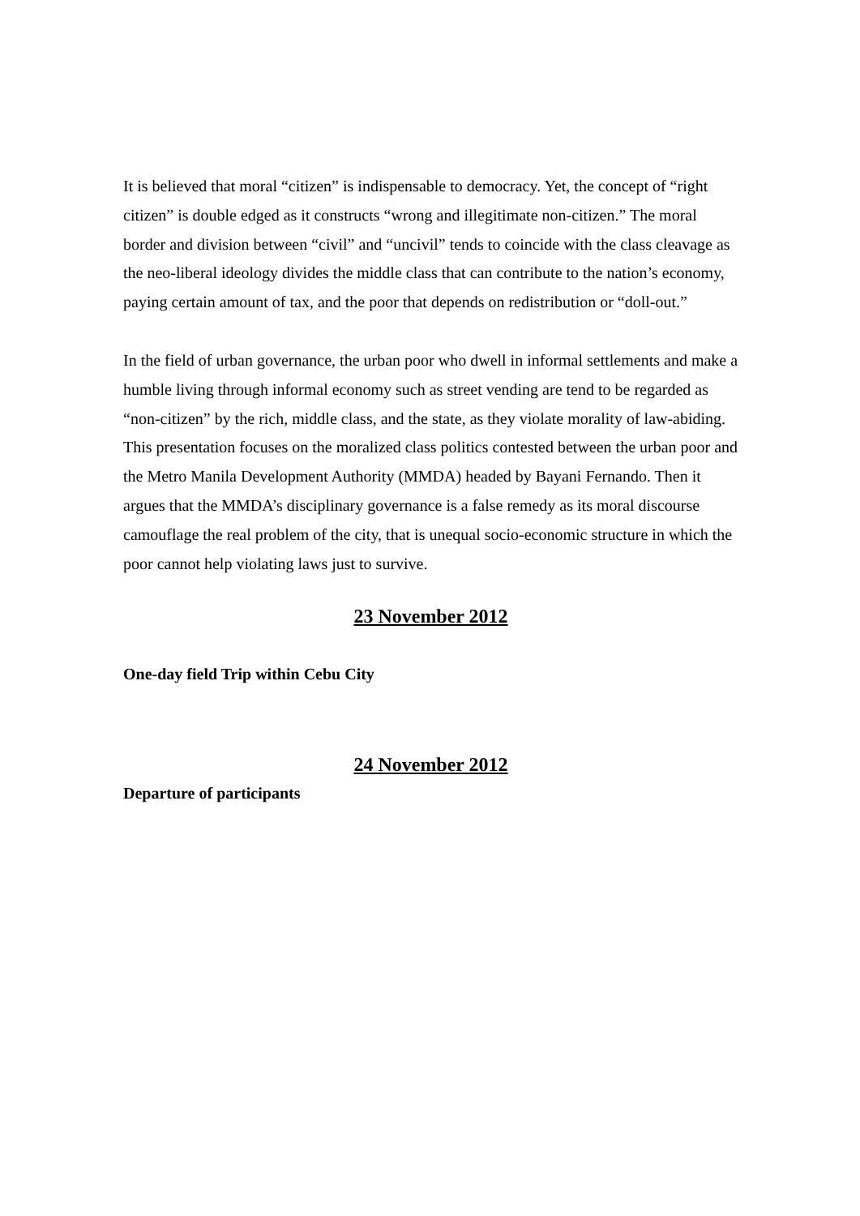It is believed that moral “citizen” is indispensable to democracy. Yet, the concept of “right citizen” is double edged as it constructs “wrong and illegitimate non-citizen.” The moral border and division between “civil” and “uncivil” tends to coincide with the class cleavage as the neo-liberal ideology divides the middle class that can contribute to the nation’s economy, paying certain amount of tax, and the poor that depends on redistribution or “doll-out.”
In the field of urban governance, the urban poor who dwell in informal settlements and make a humble living through informal economy such as street vending are tend to be regarded as “non-citizen” by the rich, middle class, and the state, as they violate morality of law-abiding. This presentation focuses on the moralized class politics contested between the urban poor and the Metro Manila Development Authority (MMDA) headed by Bayani Fernando. Then it argues that the MMDA’s disciplinary governance is a false remedy as its moral discourse camouflage the real problem of the city, that is unequal socio-economic structure in which the poor cannot help violating laws just to survive.
23 November 2012
One-day field Trip within Cebu City
24 November 2012
Departure of participants